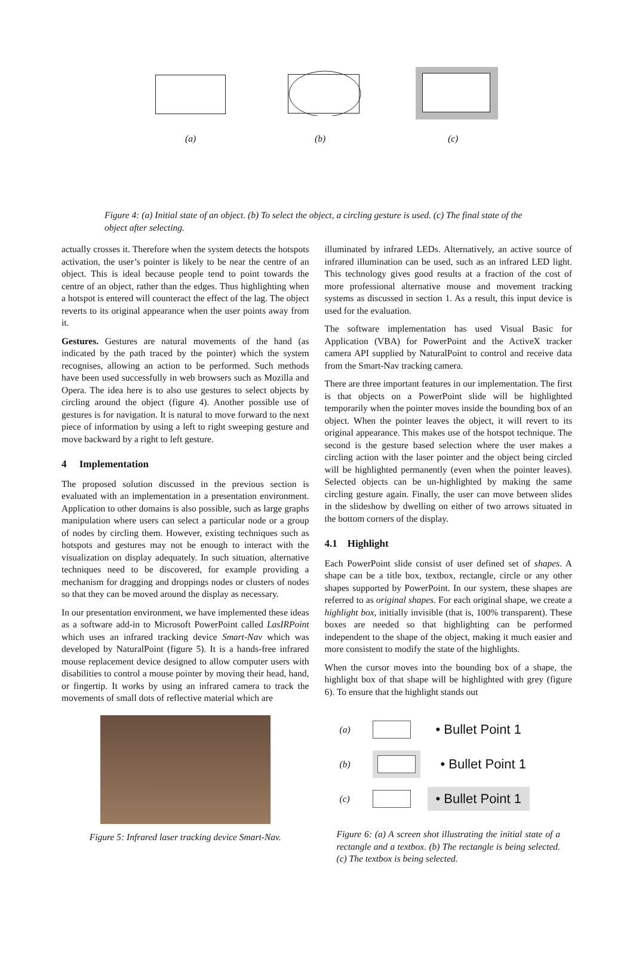(a) (b) (c)
Figure 4: (a) Initial state of an object. (b) To select the object, a circling gesture is used. (c) The final state of the object after selecting.
actually crosses it. Therefore when the system detects the hotspots activation, the user’s pointer is likely to be near the centre of an object. This is ideal because people tend to point towards the centre of an object, rather than the edges. Thus highlighting when a hotspot is entered will counteract the effect of the lag. The object reverts to its original appearance when the user points away from it.
Gestures. Gestures are natural movements of the hand (as indicated by the path traced by the pointer) which the system recognises, allowing an action to be performed. Such methods have been used successfully in web browsers such as Mozilla and Opera. The idea here is to also use gestures to select objects by circling around the object (figure 4). Another possible use of gestures is for navigation. It is natural to move forward to the next piece of information by using a left to right sweeping gesture and move backward by a right to left gesture.
4 Implementation
The proposed solution discussed in the previous section is evaluated with an implementation in a presentation environment. Application to other domains is also possible, such as large graphs manipulation where users can select a particular node or a group of nodes by circling them. However, existing techniques such as hotspots and gestures may not be enough to interact with the visualization on display adequately. In such situation, alternative techniques need to be discovered, for example providing a mechanism for dragging and droppings nodes or clusters of nodes so that they can be moved around the display as necessary.
In our presentation environment, we have implemented these ideas as a software add-in to Microsoft PowerPoint called LasIRPoint which uses an infrared tracking device Smart-Nav which was developed by NaturalPoint (figure 5). It is a hands-free infrared mouse replacement device designed to allow computer users with disabilities to control a mouse pointer by moving their head, hand, or fingertip. It works by using an infrared camera to track the movements of small dots of reflective material which are
Figure 5: Infrared laser tracking device Smart-Nav.
illuminated by infrared LEDs. Alternatively, an active source of infrared illumination can be used, such as an infrared LED light. This technology gives good results at a fraction of the cost of more professional alternative mouse and movement tracking systems as discussed in section 1. As a result, this input device is used for the evaluation.
The software implementation has used Visual Basic for Application (VBA) for PowerPoint and the ActiveX tracker camera API supplied by NaturalPoint to control and receive data from the Smart-Nav tracking camera.
There are three important features in our implementation. The first is that objects on a PowerPoint slide will be highlighted temporarily when the pointer moves inside the bounding box of an object. When the pointer leaves the object, it will revert to its original appearance. This makes use of the hotspot technique. The second is the gesture based selection where the user makes a circling action with the laser pointer and the object being circled will be highlighted permanently (even when the pointer leaves). Selected objects can be un-highlighted by making the same circling gesture again. Finally, the user can move between slides in the slideshow by dwelling on either of two arrows situated in the bottom corners of the display.
4.1 Highlight
Each PowerPoint slide consist of user defined set of shapes. A shape can be a title box, textbox, rectangle, circle or any other shapes supported by PowerPoint. In our system, these shapes are referred to as original shapes. For each original shape, we create a highlight box, initially invisible (that is, 100% transparent). These boxes are needed so that highlighting can be performed independent to the shape of the object, making it much easier and more consistent to modify the state of the highlights.
When the cursor moves into the bounding box of a shape, the highlight box of that shape will be highlighted with grey (figure 6). To ensure that the highlight stands out
(a)
• Bullet Point 1
(b)
• Bullet Point 1
(c)
• Bullet Point 1
Figure 6: (a) A screen shot illustrating the initial state of a rectangle and a textbox. (b) The rectangle is being selected. (c) The textbox is being selected.